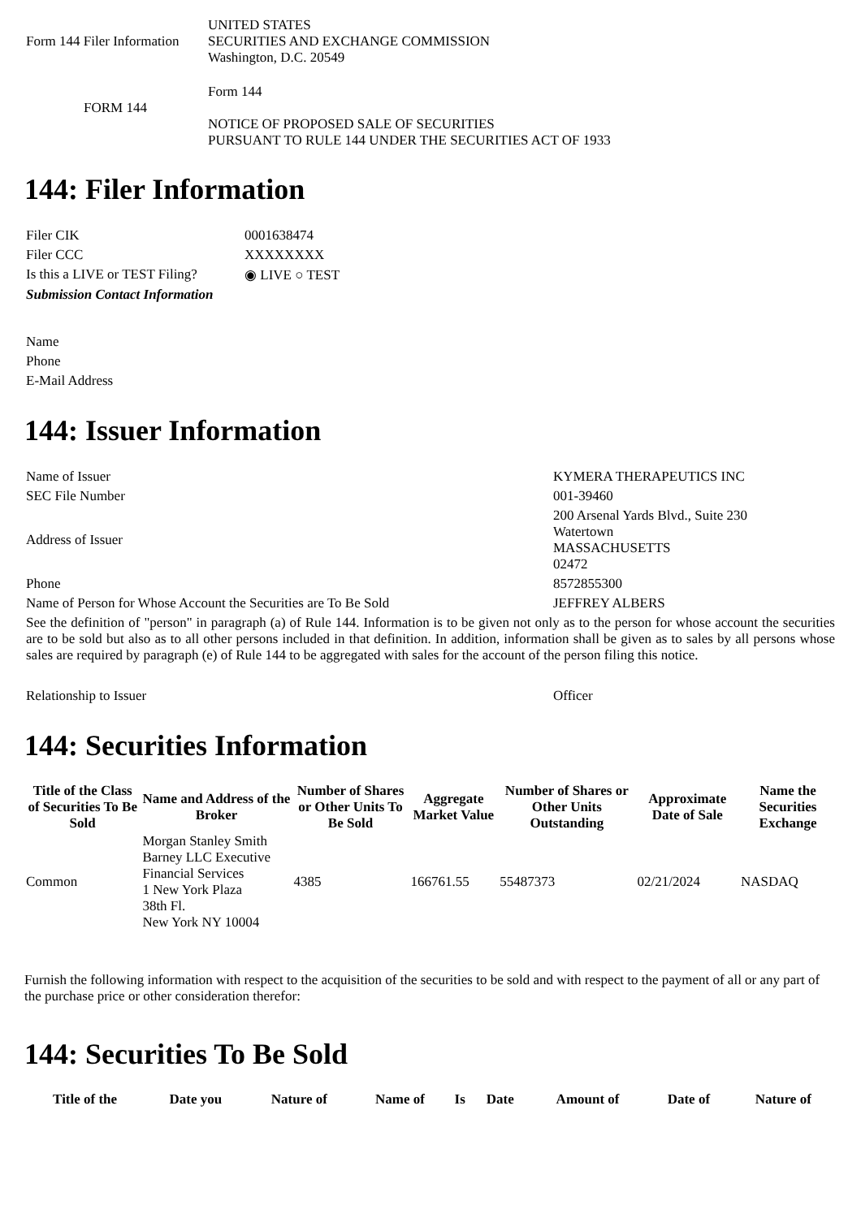| Form 144 Filer Information | UNITED STATES SECURITIES AND EXCHANGE COMMISSION Washington, D.C. 20549 |
| FORM 144 | Form 144 NOTICE OF PROPOSED SALE OF SECURITIES PURSUANT TO RULE 144 UNDER THE SECURITIES ACT OF 1933 |
144: Filer Information
| Filer CIK | 0001638474 |
| Filer CCC | XXXXXXXX |
| Is this a LIVE or TEST Filing? | ◉ LIVE ○ TEST |
| Submission Contact Information | |
| Name | |
| Phone | |
| E-Mail Address | |
144: Issuer Information
| Name of Issuer | KYMERA THERAPEUTICS INC |
| SEC File Number | 001-39460 |
| Address of Issuer | 200 Arsenal Yards Blvd., Suite 230 Watertown MASSACHUSETTS 02472 |
| Phone | 8572855300 |
| Name of Person for Whose Account the Securities are To Be Sold | JEFFREY ALBERS |
| See the definition of "person" in paragraph (a) of Rule 144. Information is to be given not only as to the person for whose account the securities are to be sold but also as to all other persons included in that definition. In addition, information shall be given as to sales by all persons whose sales are required by paragraph (e) of Rule 144 to be aggregated with sales for the account of the person filing this notice. | |
| Relationship to Issuer | Officer |
144: Securities Information
| Title of the Class of Securities To Be Sold | Name and Address of the Broker | Number of Shares or Other Units To Be Sold | Aggregate Market Value | Number of Shares or Other Units Outstanding | Approximate Date of Sale | Name the Securities Exchange |
| --- | --- | --- | --- | --- | --- | --- |
| Common | Morgan Stanley Smith Barney LLC Executive Financial Services 1 New York Plaza 38th Fl. New York NY 10004 | 4385 | 166761.55 | 55487373 | 02/21/2024 | NASDAQ |
Furnish the following information with respect to the acquisition of the securities to be sold and with respect to the payment of all or any part of the purchase price or other consideration therefor:
144: Securities To Be Sold
| Title of the | Date you | Nature of | Name of | Is | Date | Amount of | Date of | Nature of |
| --- | --- | --- | --- | --- | --- | --- | --- | --- |